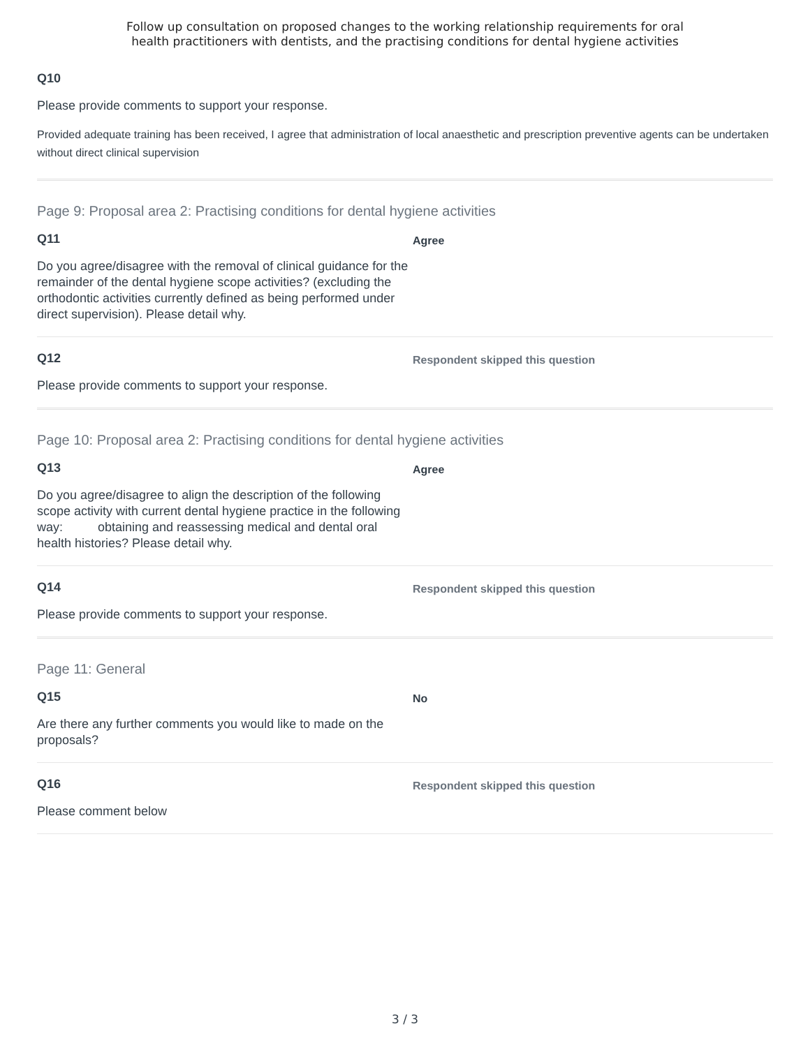Follow up consultation on proposed changes to the working relationship requirements for oral
health practitioners with dentists, and the practising conditions for dental hygiene activities
Q10
Please provide comments to support your response.
Provided adequate training has been received, I agree that administration of local anaesthetic and prescription preventive agents can be undertaken without direct clinical supervision
Page 9: Proposal area 2: Practising conditions for dental hygiene activities
Q11
Do you agree/disagree with the removal of clinical guidance for the remainder of the dental hygiene scope activities? (excluding the orthodontic activities currently defined as being performed under direct supervision). Please detail why.
Agree
Q12
Please provide comments to support your response.
Respondent skipped this question
Page 10: Proposal area 2: Practising conditions for dental hygiene activities
Q13
Do you agree/disagree to align the description of the following scope activity with current dental hygiene practice in the following way: obtaining and reassessing medical and dental oral health histories? Please detail why.
Agree
Q14
Please provide comments to support your response.
Respondent skipped this question
Page 11: General
Q15
Are there any further comments you would like to made on the proposals?
No
Q16
Please comment below
Respondent skipped this question
3 / 3